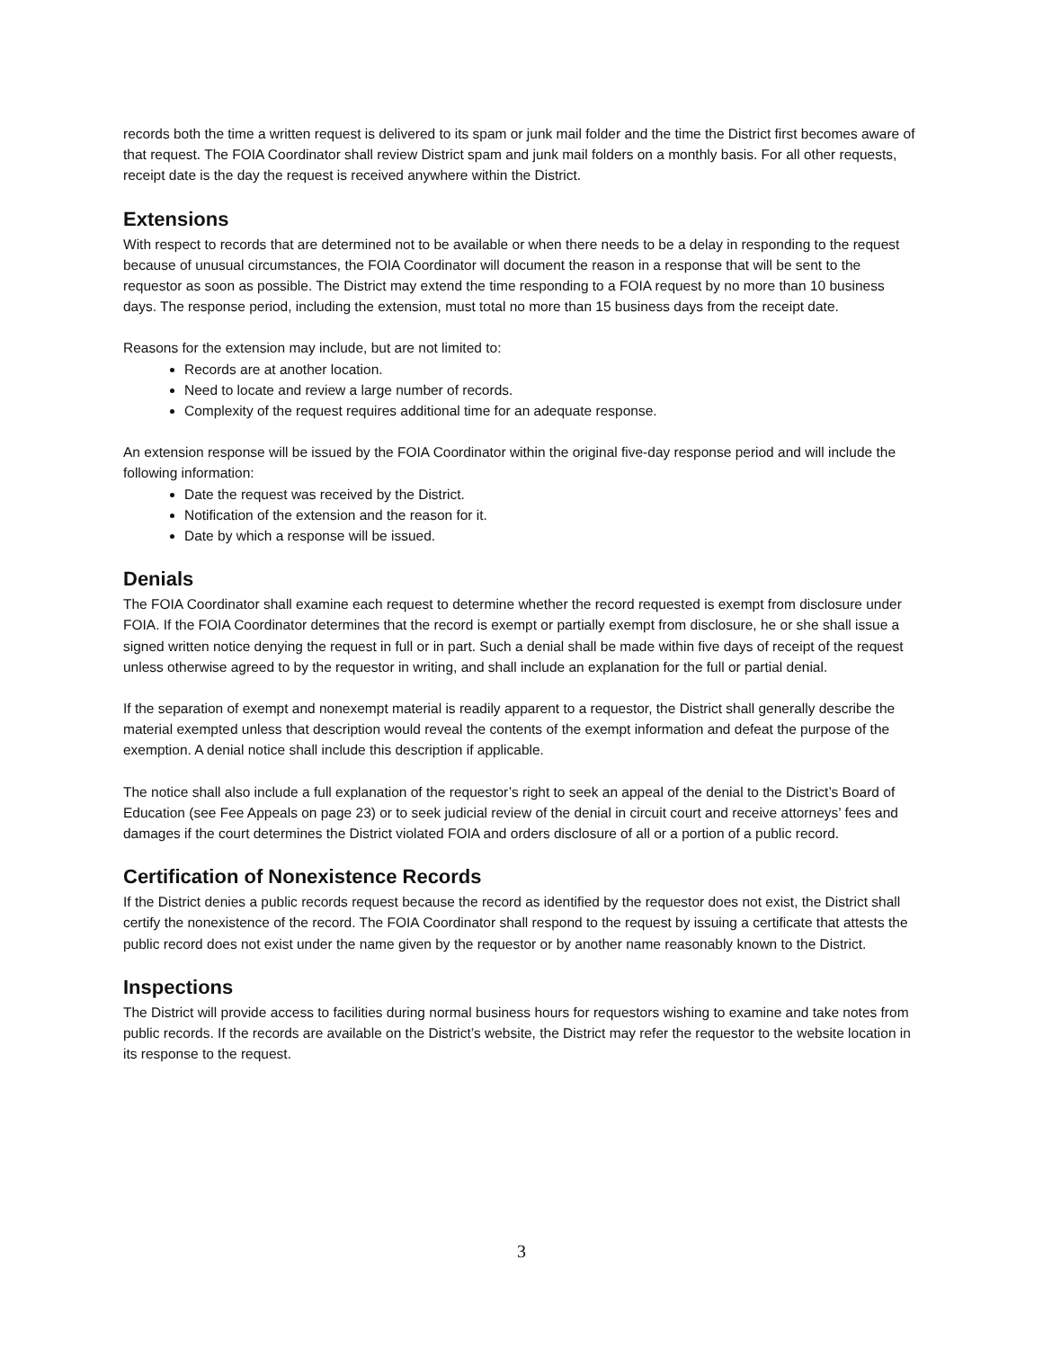records both the time a written request is delivered to its spam or junk mail folder and the time the District first becomes aware of that request. The FOIA Coordinator shall review District spam and junk mail folders on a monthly basis. For all other requests, receipt date is the day the request is received anywhere within the District.
Extensions
With respect to records that are determined not to be available or when there needs to be a delay in responding to the request because of unusual circumstances, the FOIA Coordinator will document the reason in a response that will be sent to the requestor as soon as possible. The District may extend the time responding to a FOIA request by no more than 10 business days. The response period, including the extension, must total no more than 15 business days from the receipt date.
Reasons for the extension may include, but are not limited to:
Records are at another location.
Need to locate and review a large number of records.
Complexity of the request requires additional time for an adequate response.
An extension response will be issued by the FOIA Coordinator within the original five-day response period and will include the following information:
Date the request was received by the District.
Notification of the extension and the reason for it.
Date by which a response will be issued.
Denials
The FOIA Coordinator shall examine each request to determine whether the record requested is exempt from disclosure under FOIA. If the FOIA Coordinator determines that the record is exempt or partially exempt from disclosure, he or she shall issue a signed written notice denying the request in full or in part. Such a denial shall be made within five days of receipt of the request unless otherwise agreed to by the requestor in writing, and shall include an explanation for the full or partial denial.
If the separation of exempt and nonexempt material is readily apparent to a requestor, the District shall generally describe the material exempted unless that description would reveal the contents of the exempt information and defeat the purpose of the exemption. A denial notice shall include this description if applicable.
The notice shall also include a full explanation of the requestor’s right to seek an appeal of the denial to the District’s Board of Education (see Fee Appeals on page 23) or to seek judicial review of the denial in circuit court and receive attorneys’ fees and damages if the court determines the District violated FOIA and orders disclosure of all or a portion of a public record.
Certification of Nonexistence Records
If the District denies a public records request because the record as identified by the requestor does not exist, the District shall certify the nonexistence of the record. The FOIA Coordinator shall respond to the request by issuing a certificate that attests the public record does not exist under the name given by the requestor or by another name reasonably known to the District.
Inspections
The District will provide access to facilities during normal business hours for requestors wishing to examine and take notes from public records. If the records are available on the District’s website, the District may refer the requestor to the website location in its response to the request.
3